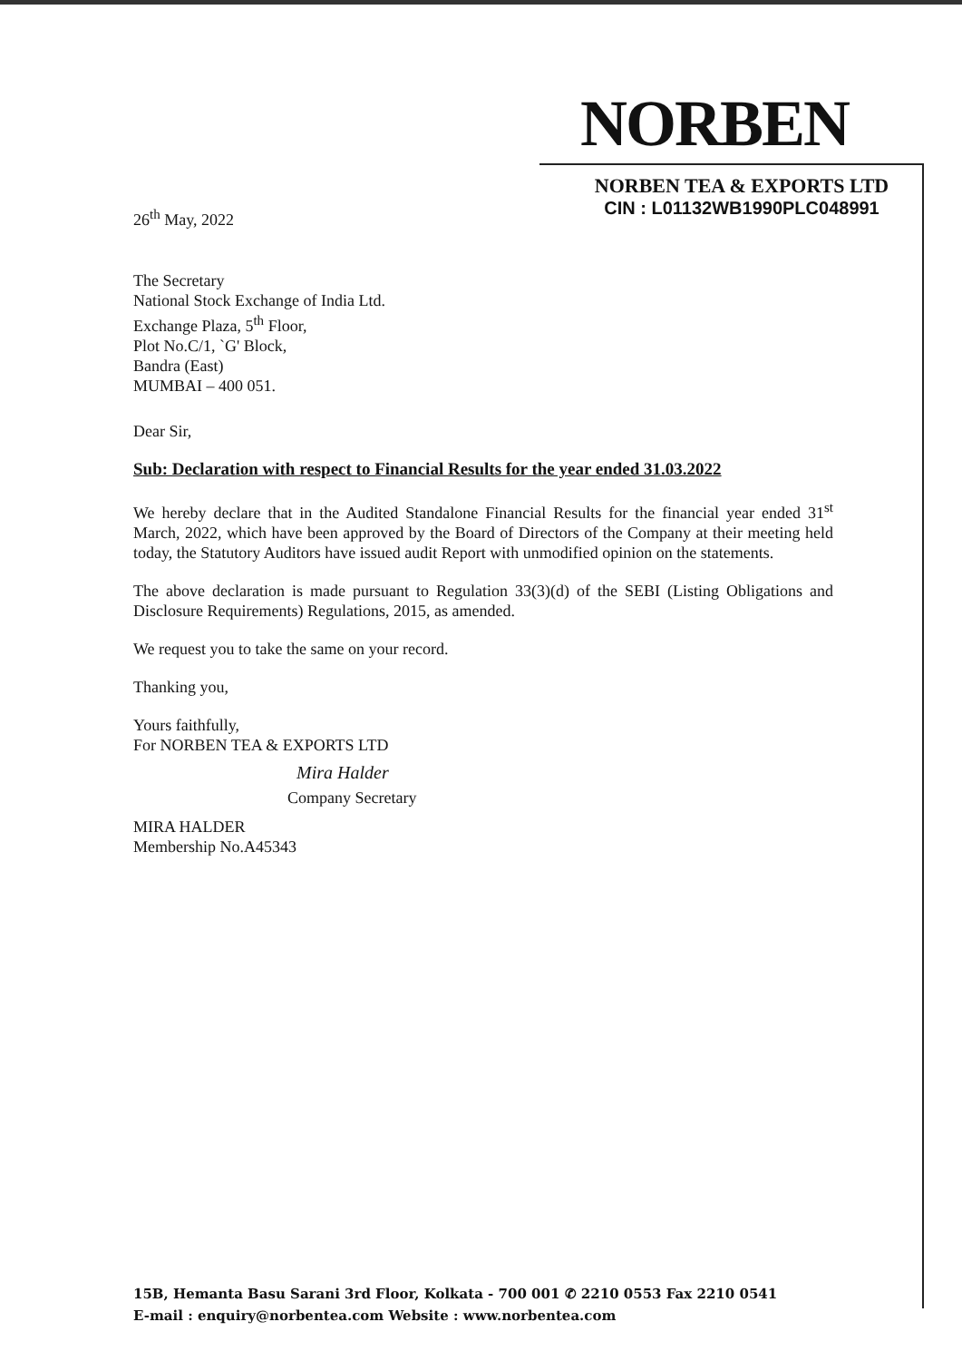NORBEN
NORBEN TEA & EXPORTS LTD
CIN : L01132WB1990PLC048991
26<sup>th</sup> May, 2022
The Secretary
National Stock Exchange of India Ltd.
Exchange Plaza, 5<sup>th</sup> Floor,
Plot No.C/1, `G' Block,
Bandra (East)
MUMBAI – 400 051.
Dear Sir,
Sub: Declaration with respect to Financial Results for the year ended 31.03.2022
We hereby declare that in the Audited Standalone Financial Results for the financial year ended 31<sup>st</sup> March, 2022, which have been approved by the Board of Directors of the Company at their meeting held today, the Statutory Auditors have issued audit Report with unmodified opinion on the statements.
The above declaration is made pursuant to Regulation 33(3)(d) of the SEBI (Listing Obligations and Disclosure Requirements) Regulations, 2015, as amended.
We request you to take the same on your record.
Thanking you,
Yours faithfully,
For NORBEN TEA & EXPORTS LTD
Mira Halder
Company Secretary
MIRA HALDER
Membership No.A45343
15B, Hemanta Basu Sarani 3rd Floor, Kolkata - 700 001 ✆ 2210 0553 Fax 2210 0541
E-mail : enquiry@norbentea.com Website : www.norbentea.com